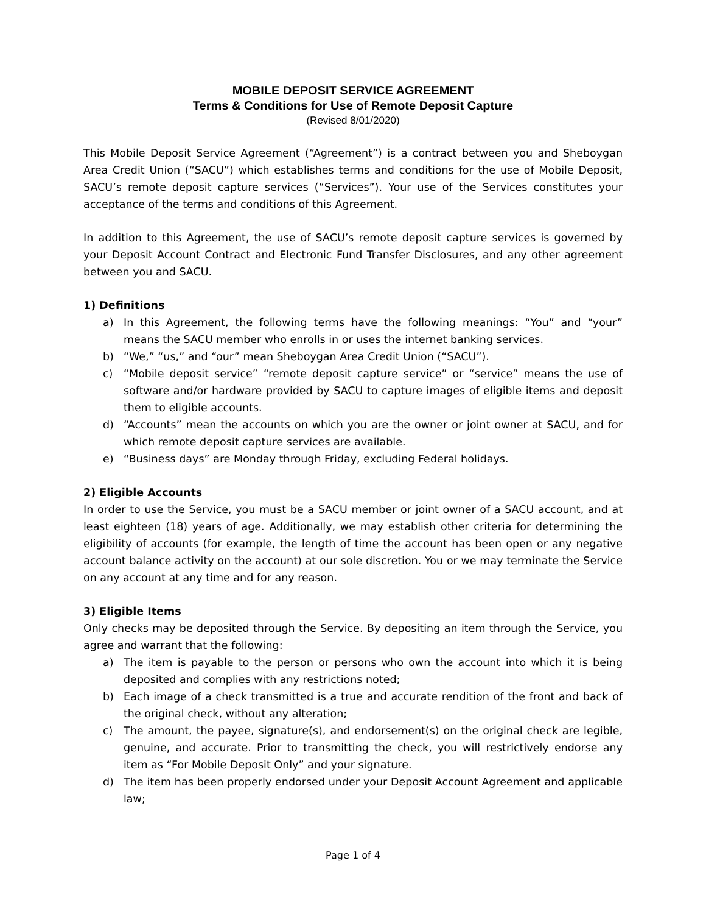MOBILE DEPOSIT SERVICE AGREEMENT
Terms & Conditions for Use of Remote Deposit Capture
(Revised 8/01/2020)
This Mobile Deposit Service Agreement (“Agreement”) is a contract between you and Sheboygan Area Credit Union (“SACU”) which establishes terms and conditions for the use of Mobile Deposit, SACU’s remote deposit capture services (“Services”). Your use of the Services constitutes your acceptance of the terms and conditions of this Agreement.
In addition to this Agreement, the use of SACU’s remote deposit capture services is governed by your Deposit Account Contract and Electronic Fund Transfer Disclosures, and any other agreement between you and SACU.
1) Definitions
a) In this Agreement, the following terms have the following meanings: “You” and “your” means the SACU member who enrolls in or uses the internet banking services.
b) “We,” “us,” and “our” mean Sheboygan Area Credit Union (“SACU”).
c) “Mobile deposit service” “remote deposit capture service” or “service” means the use of software and/or hardware provided by SACU to capture images of eligible items and deposit them to eligible accounts.
d) “Accounts” mean the accounts on which you are the owner or joint owner at SACU, and for which remote deposit capture services are available.
e) “Business days” are Monday through Friday, excluding Federal holidays.
2) Eligible Accounts
In order to use the Service, you must be a SACU member or joint owner of a SACU account, and at least eighteen (18) years of age. Additionally, we may establish other criteria for determining the eligibility of accounts (for example, the length of time the account has been open or any negative account balance activity on the account) at our sole discretion. You or we may terminate the Service on any account at any time and for any reason.
3) Eligible Items
Only checks may be deposited through the Service. By depositing an item through the Service, you agree and warrant that the following:
a) The item is payable to the person or persons who own the account into which it is being deposited and complies with any restrictions noted;
b) Each image of a check transmitted is a true and accurate rendition of the front and back of the original check, without any alteration;
c) The amount, the payee, signature(s), and endorsement(s) on the original check are legible, genuine, and accurate. Prior to transmitting the check, you will restrictively endorse any item as “For Mobile Deposit Only” and your signature.
d) The item has been properly endorsed under your Deposit Account Agreement and applicable law;
Page 1 of 4